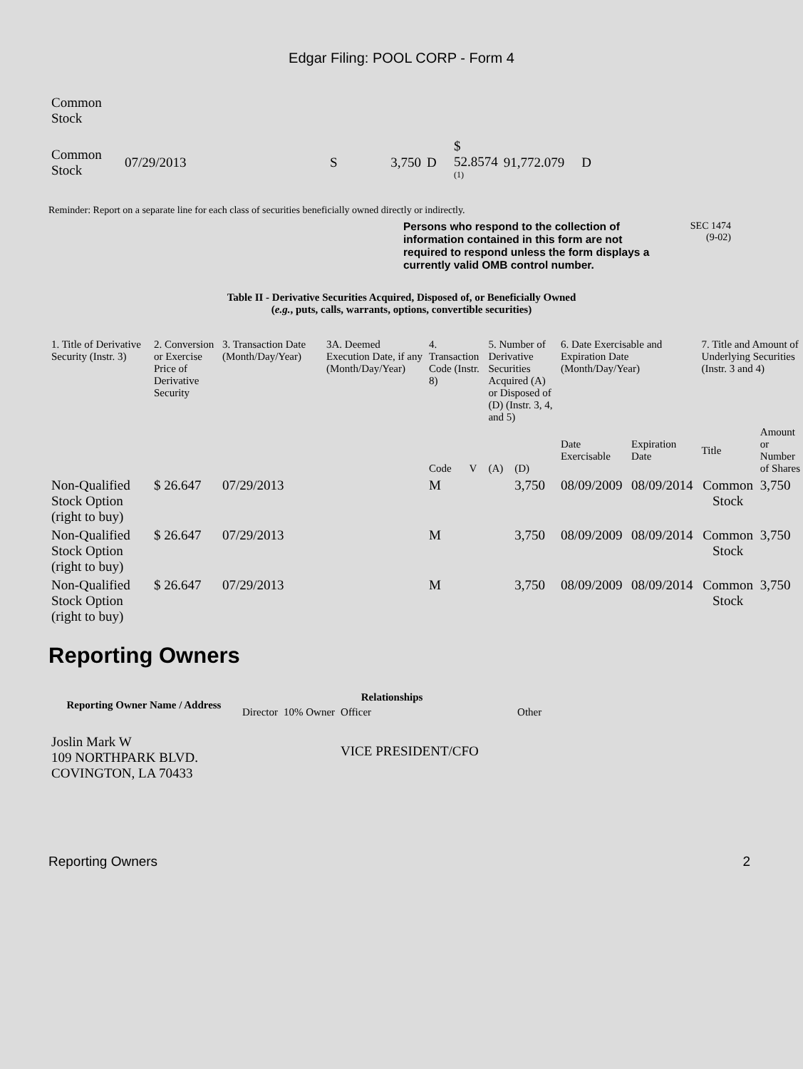Edgar Filing: POOL CORP - Form 4
| Common Stock | | | | | | | |
| Common Stock | 07/29/2013 | S | 3,750 | D | $ 52.8574 <sup>(1)</sup> | 91,772.079 | D |
Reminder: Report on a separate line for each class of securities beneficially owned directly or indirectly.
Persons who respond to the collection of information contained in this form are not required to respond unless the form displays a currently valid OMB control number. SEC 1474
(9-02)
Table II - Derivative Securities Acquired, Disposed of, or Beneficially Owned
(e.g., puts, calls, warrants, options, convertible securities)
| 1. Title of Derivative Security (Instr. 3) | 2. Conversion or Exercise Price of Derivative Security | 3. Transaction Date (Month/Day/Year) | 3A. Deemed Execution Date, if any (Month/Day/Year) | 4. Transaction Code (Instr. 8) | | 5. Number of Derivative Securities Acquired (A) or Disposed of (D) (Instr. 3, 4, and 5) | | 6. Date Exercisable and Expiration Date (Month/Day/Year) | | 7. Title and Amount of Underlying Securities (Instr. 3 and 4) | |
| --- | --- | --- | --- | --- | --- | --- | --- | --- | --- | --- | --- |
| | | | | Code | V | (A) | (D) | Date Exercisable | Expiration Date | Title | Amount or Number of Shares |
| Non-Qualified Stock Option (right to buy) | $ 26.647 | 07/29/2013 | | M | | | 3,750 | 08/09/2009 | 08/09/2014 | Common Stock | 3,750 |
| Non-Qualified Stock Option (right to buy) | $ 26.647 | 07/29/2013 | | M | | | 3,750 | 08/09/2009 | 08/09/2014 | Common Stock | 3,750 |
| Non-Qualified Stock Option (right to buy) | $ 26.647 | 07/29/2013 | | M | | | 3,750 | 08/09/2009 | 08/09/2014 | Common Stock | 3,750 |
Reporting Owners
| Reporting Owner Name / Address | Relationships | | | |
| --- | --- | --- | --- | --- |
| | Director | 10% Owner | Officer | Other |
| Joslin Mark W 109 NORTHPARK BLVD. COVINGTON, LA 70433 | | | VICE PRESIDENT/CFO | |
Reporting Owners 2